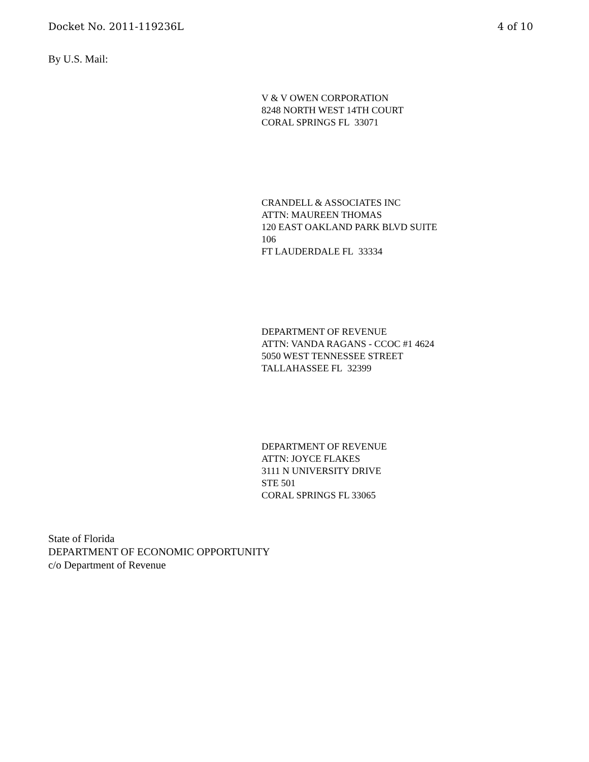Docket No. 2011-119236L 4 of 10
By U.S. Mail:
V & V OWEN CORPORATION
8248 NORTH WEST 14TH COURT
CORAL SPRINGS FL 33071
CRANDELL & ASSOCIATES INC
ATTN: MAUREEN THOMAS
120 EAST OAKLAND PARK BLVD SUITE
106
FT LAUDERDALE FL 33334
DEPARTMENT OF REVENUE
ATTN: VANDA RAGANS - CCOC #1 4624
5050 WEST TENNESSEE STREET
TALLAHASSEE FL 32399
DEPARTMENT OF REVENUE
ATTN: JOYCE FLAKES
3111 N UNIVERSITY DRIVE
STE 501
CORAL SPRINGS FL 33065
State of Florida
DEPARTMENT OF ECONOMIC OPPORTUNITY
c/o Department of Revenue